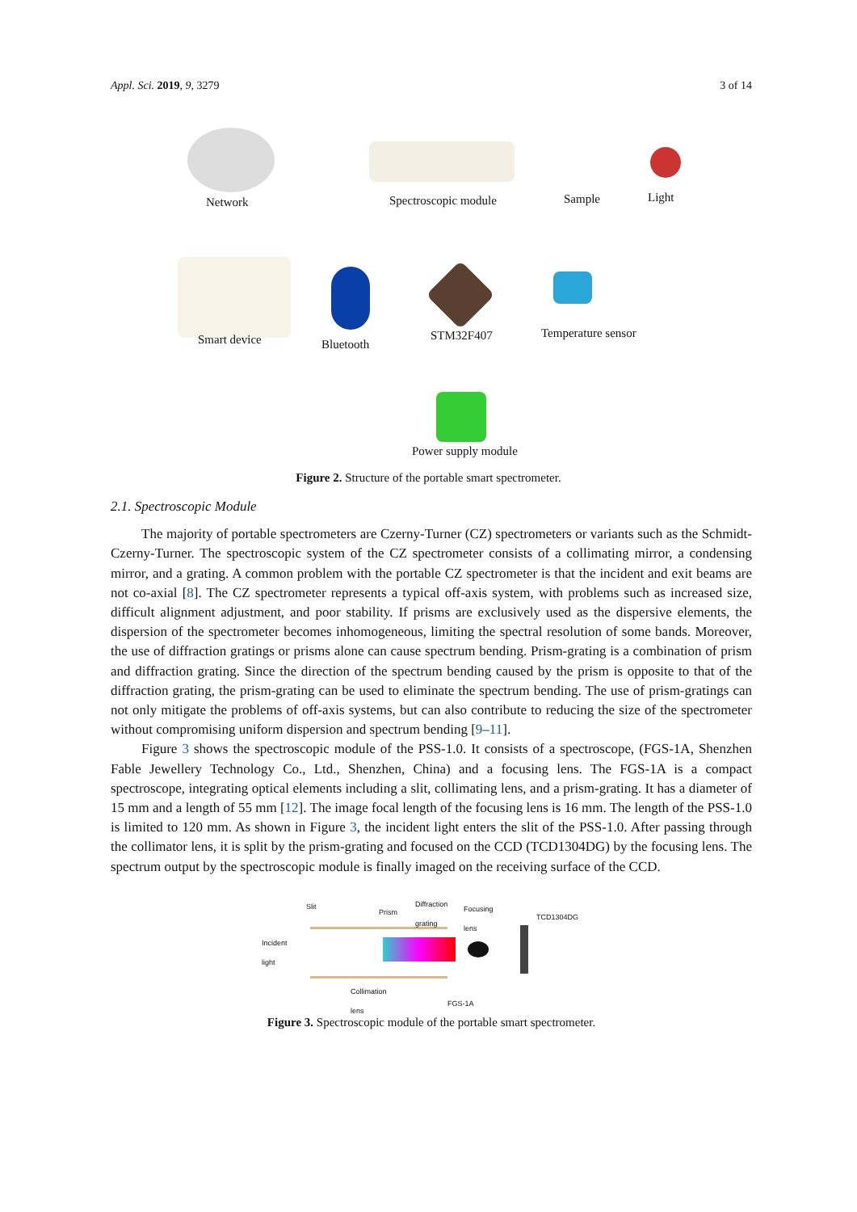Appl. Sci. 2019, 9, 3279 3 of 14
Network Spectroscopic module Sample Light
Smart device Bluetooth
STM32F407 Temperature sensor
Power supply module
Figure 2. Structure of the portable smart spectrometer.
2.1. Spectroscopic Module
The majority of portable spectrometers are Czerny-Turner (CZ) spectrometers or variants such as the Schmidt-Czerny-Turner. The spectroscopic system of the CZ spectrometer consists of a collimating mirror, a condensing mirror, and a grating. A common problem with the portable CZ spectrometer is that the incident and exit beams are not co-axial [8]. The CZ spectrometer represents a typical off-axis system, with problems such as increased size, difficult alignment adjustment, and poor stability. If prisms are exclusively used as the dispersive elements, the dispersion of the spectrometer becomes inhomogeneous, limiting the spectral resolution of some bands. Moreover, the use of diffraction gratings or prisms alone can cause spectrum bending. Prism-grating is a combination of prism and diffraction grating. Since the direction of the spectrum bending caused by the prism is opposite to that of the diffraction grating, the prism-grating can be used to eliminate the spectrum bending. The use of prism-gratings can not only mitigate the problems of off-axis systems, but can also contribute to reducing the size of the spectrometer without compromising uniform dispersion and spectrum bending [9–11].
Figure 3 shows the spectroscopic module of the PSS-1.0. It consists of a spectroscope, (FGS-1A, Shenzhen Fable Jewellery Technology Co., Ltd., Shenzhen, China) and a focusing lens. The FGS-1A is a compact spectroscope, integrating optical elements including a slit, collimating lens, and a prism-grating. It has a diameter of 15 mm and a length of 55 mm [12]. The image focal length of the focusing lens is 16 mm. The length of the PSS-1.0 is limited to 120 mm. As shown in Figure 3, the incident light enters the slit of the PSS-1.0. After passing through the collimator lens, it is split by the prism-grating and focused on the CCD (TCD1304DG) by the focusing lens. The spectrum output by the spectroscopic module is finally imaged on the receiving surface of the CCD.
Slit
Prism
Diffraction
grating Focusing
lens TCD1304DG
Incident
light
Collimation
lens FGS-1A
Figure 3. Spectroscopic module of the portable smart spectrometer.